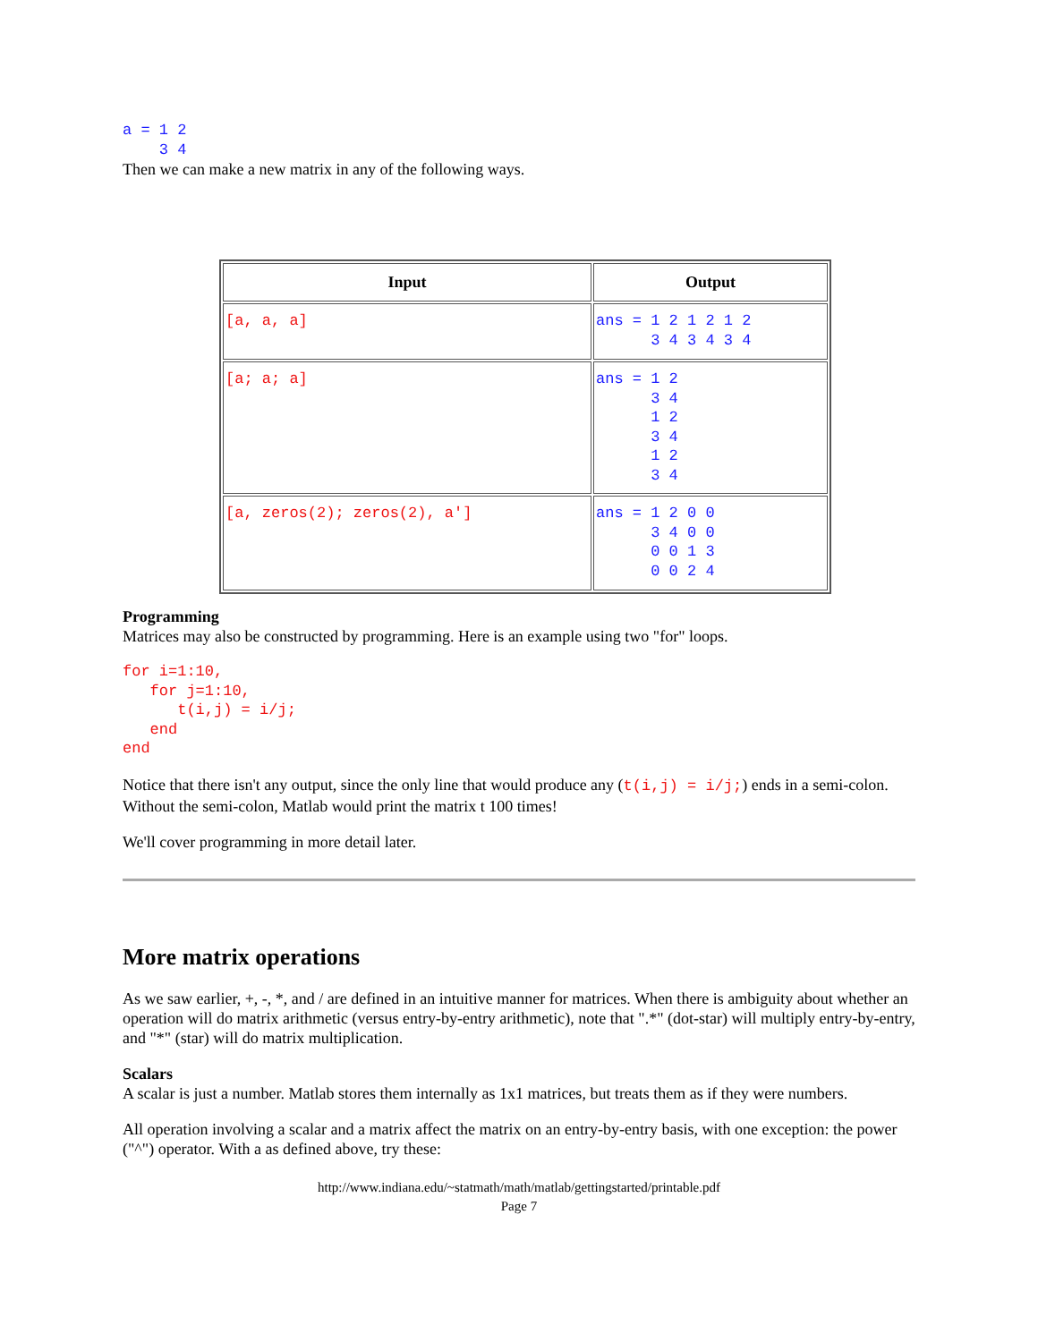a = 1 2
    3 4
Then we can make a new matrix in any of the following ways.
| Input | Output |
| --- | --- |
| [a, a, a] | ans = 1 2 1 2 1 2 3 4 3 4 3 4 |
| [a; a; a] | ans = 1 2 3 4 1 2 3 4 1 2 3 4 |
| [a, zeros(2); zeros(2), a'] | ans = 1 2 0 0 3 4 0 0 0 0 1 3 0 0 2 4 |
Programming
Matrices may also be constructed by programming. Here is an example using two "for" loops.
for i=1:10,
   for j=1:10,
      t(i,j) = i/j;
   end
end
Notice that there isn't any output, since the only line that would produce any (t(i,j) = i/j;) ends in a semi-colon. Without the semi-colon, Matlab would print the matrix t 100 times!
We'll cover programming in more detail later.
More matrix operations
As we saw earlier, +, -, *, and / are defined in an intuitive manner for matrices. When there is ambiguity about whether an operation will do matrix arithmetic (versus entry-by-entry arithmetic), note that ".*" (dot-star) will multiply entry-by-entry, and "*" (star) will do matrix multiplication.
Scalars
A scalar is just a number. Matlab stores them internally as 1x1 matrices, but treats them as if they were numbers.
All operation involving a scalar and a matrix affect the matrix on an entry-by-entry basis, with one exception: the power ("^") operator. With a as defined above, try these:
http://www.indiana.edu/~statmath/math/matlab/gettingstarted/printable.pdf
Page 7